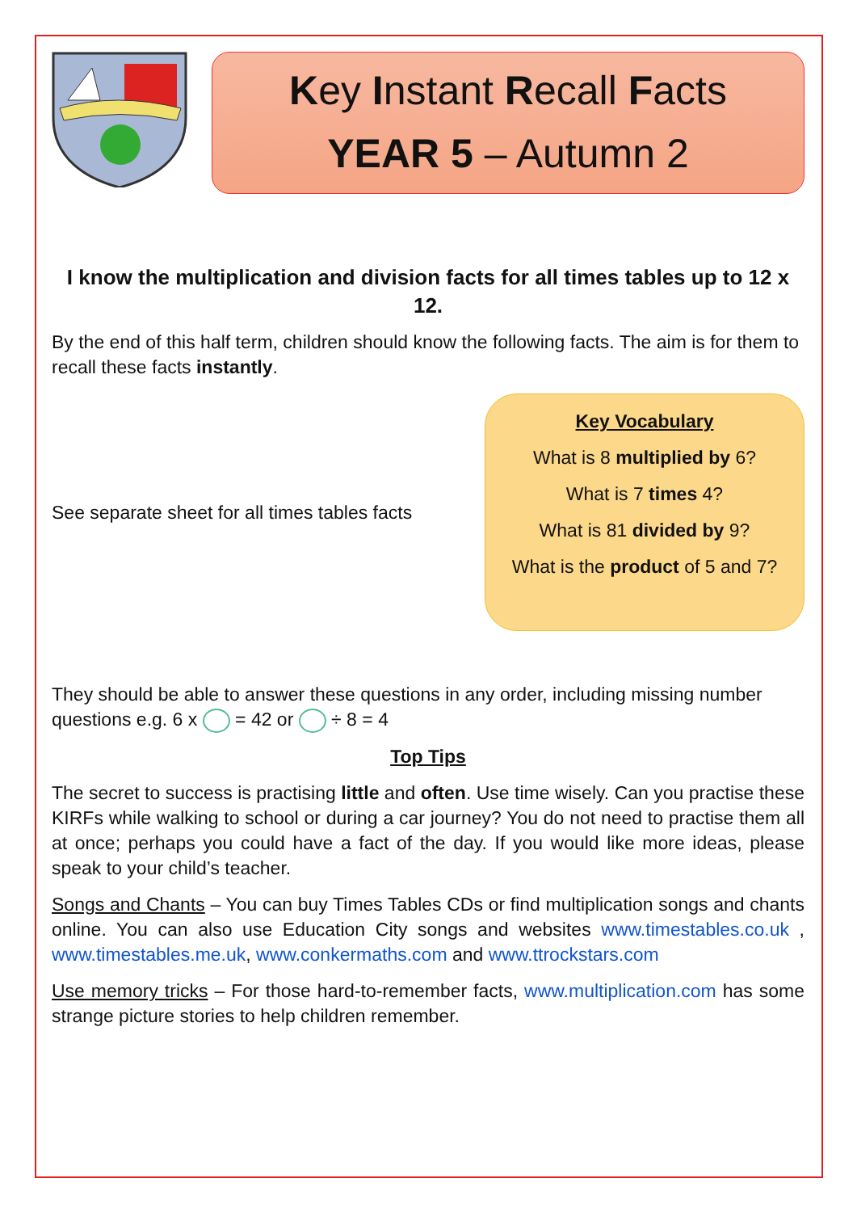Key Instant Recall Facts
YEAR 5 – Autumn 2
I know the multiplication and division facts for all times tables up to 12 x 12.
By the end of this half term, children should know the following facts. The aim is for them to recall these facts instantly.
See separate sheet for all times tables facts
Key Vocabulary
What is 8 multiplied by 6?
What is 7 times 4?
What is 81 divided by 9?
What is the product of 5 and 7?
They should be able to answer these questions in any order, including missing number questions e.g. 6 x = 42 or ÷ 8 = 4
Top Tips
The secret to success is practising little and often. Use time wisely. Can you practise these KIRFs while walking to school or during a car journey? You do not need to practise them all at once; perhaps you could have a fact of the day. If you would like more ideas, please speak to your child’s teacher.
Songs and Chants – You can buy Times Tables CDs or find multiplication songs and chants online. You can also use Education City songs and websites www.timestables.co.uk , www.timestables.me.uk, www.conkermaths.com and www.ttrockstars.com
Use memory tricks – For those hard-to-remember facts, www.multiplication.com has some strange picture stories to help children remember.